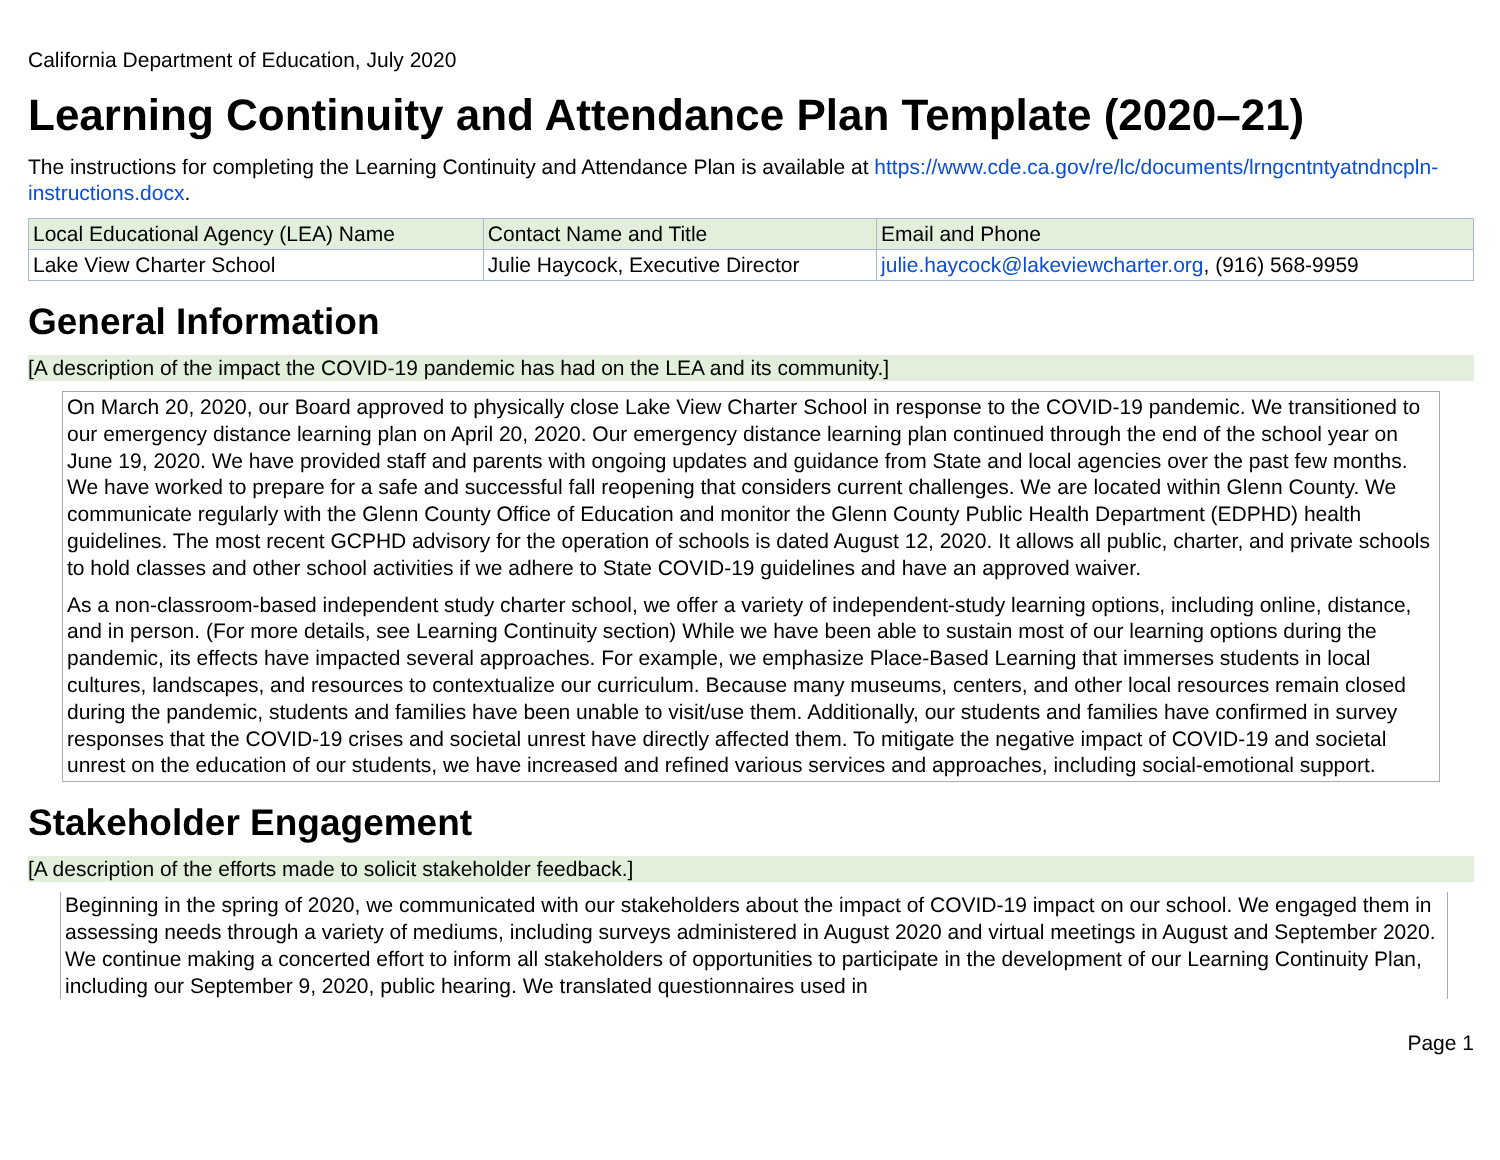California Department of Education, July 2020
Learning Continuity and Attendance Plan Template (2020–21)
The instructions for completing the Learning Continuity and Attendance Plan is available at https://www.cde.ca.gov/re/lc/documents/lrngcntntyatndncpln-instructions.docx.
| Local Educational Agency (LEA) Name | Contact Name and Title | Email and Phone |
| --- | --- | --- |
| Lake View Charter School | Julie Haycock, Executive Director | julie.haycock@lakeviewcharter.org , (916) 568-9959 |
General Information
[A description of the impact the COVID-19 pandemic has had on the LEA and its community.]
On March 20, 2020, our Board approved to physically close Lake View Charter School in response to the COVID-19 pandemic. We transitioned to our emergency distance learning plan on April 20, 2020. Our emergency distance learning plan continued through the end of the school year on June 19, 2020. We have provided staff and parents with ongoing updates and guidance from State and local agencies over the past few months. We have worked to prepare for a safe and successful fall reopening that considers current challenges. We are located within Glenn County. We communicate regularly with the Glenn County Office of Education and monitor the Glenn County Public Health Department (EDPHD) health guidelines. The most recent GCPHD advisory for the operation of schools is dated August 12, 2020. It allows all public, charter, and private schools to hold classes and other school activities if we adhere to State COVID-19 guidelines and have an approved waiver.
As a non-classroom-based independent study charter school, we offer a variety of independent-study learning options, including online, distance, and in person. (For more details, see Learning Continuity section) While we have been able to sustain most of our learning options during the pandemic, its effects have impacted several approaches. For example, we emphasize Place-Based Learning that immerses students in local cultures, landscapes, and resources to contextualize our curriculum. Because many museums, centers, and other local resources remain closed during the pandemic, students and families have been unable to visit/use them. Additionally, our students and families have confirmed in survey responses that the COVID-19 crises and societal unrest have directly affected them. To mitigate the negative impact of COVID-19 and societal unrest on the education of our students, we have increased and refined various services and approaches, including social-emotional support.
Stakeholder Engagement
[A description of the efforts made to solicit stakeholder feedback.]
Beginning in the spring of 2020, we communicated with our stakeholders about the impact of COVID-19 impact on our school. We engaged them in assessing needs through a variety of mediums, including surveys administered in August 2020 and virtual meetings in August and September 2020. We continue making a concerted effort to inform all stakeholders of opportunities to participate in the development of our Learning Continuity Plan, including our September 9, 2020, public hearing. We translated questionnaires used in
Page 1